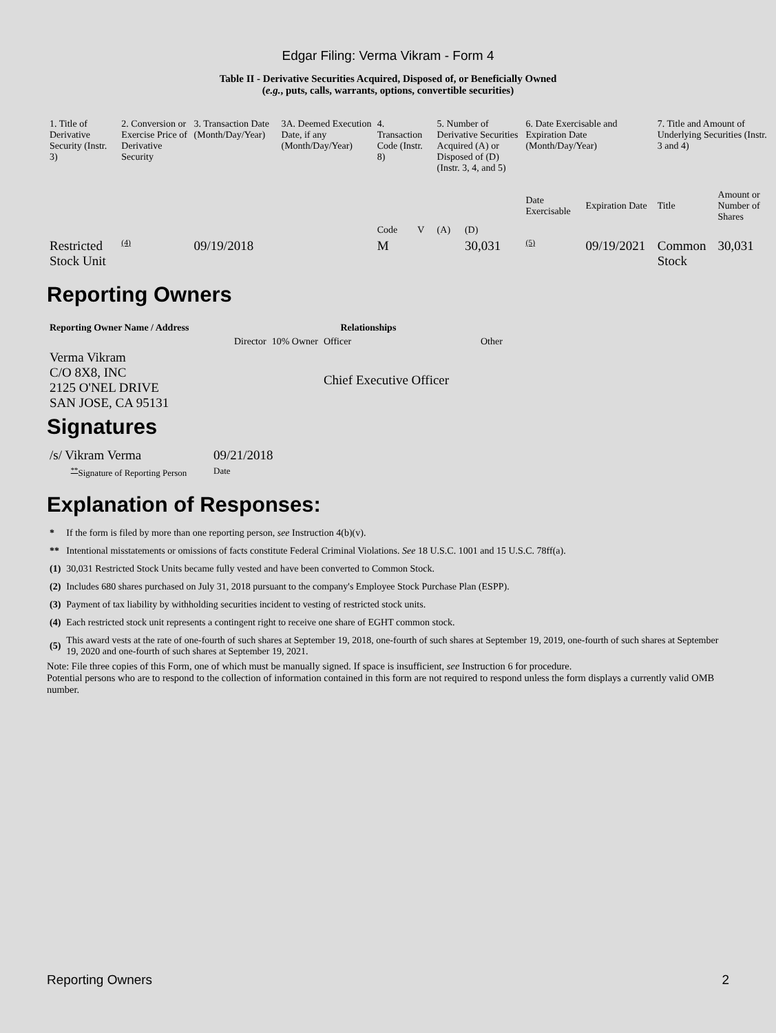Edgar Filing: Verma Vikram - Form 4
Table II - Derivative Securities Acquired, Disposed of, or Beneficially Owned
(e.g., puts, calls, warrants, options, convertible securities)
| 1. Title of Derivative Security (Instr. 3) | 2. Conversion or Exercise Price of Derivative Security | 3. Transaction Date (Month/Day/Year) | 3A. Deemed Execution Date, if any (Month/Day/Year) | 4. Transaction Code (Instr. 8) | | 5. Number of Derivative Securities Acquired (A) or Disposed of (D) (Instr. 3, 4, and 5) | | 6. Date Exercisable and Expiration Date (Month/Day/Year) | | 7. Title and Amount of Underlying Securities (Instr. 3 and 4) | |
| --- | --- | --- | --- | --- | --- | --- | --- | --- | --- | --- | --- |
| | | | | Code | V | (A) | (D) | Date Exercisable | Expiration Date | Title | Amount or Number of Shares |
| Restricted Stock Unit | <sup>(4)</sup> | 09/19/2018 | | M | | | 30,031 | <sup>(5)</sup> | 09/19/2021 | Common Stock | 30,031 |
Reporting Owners
| Reporting Owner Name / Address | Relationships | | | |
| --- | --- | --- | --- | --- |
| | Director | 10% Owner | Officer | Other |
| Verma Vikram C/O 8X8, INC 2125 O'NEL DRIVE SAN JOSE, CA 95131 | | | Chief Executive Officer | |
Signatures
| /s/ Vikram Verma | 09/21/2018 |
| <sup>**</sup> Signature of Reporting Person | Date |
Explanation of Responses:
| * | If the form is filed by more than one reporting person, see Instruction 4(b)(v). |
| ** | Intentional misstatements or omissions of facts constitute Federal Criminal Violations. See 18 U.S.C. 1001 and 15 U.S.C. 78ff(a). |
| (1) | 30,031 Restricted Stock Units became fully vested and have been converted to Common Stock. |
| (2) | Includes 680 shares purchased on July 31, 2018 pursuant to the company's Employee Stock Purchase Plan (ESPP). |
| (3) | Payment of tax liability by withholding securities incident to vesting of restricted stock units. |
| (4) | Each restricted stock unit represents a contingent right to receive one share of EGHT common stock. |
| (5) | This award vests at the rate of one-fourth of such shares at September 19, 2018, one-fourth of such shares at September 19, 2019, one-fourth of such shares at September 19, 2020 and one-fourth of such shares at September 19, 2021. |
Note: File three copies of this Form, one of which must be manually signed. If space is insufficient, see Instruction 6 for procedure.
Potential persons who are to respond to the collection of information contained in this form are not required to respond unless the form displays a currently valid OMB number.
Reporting Owners 2